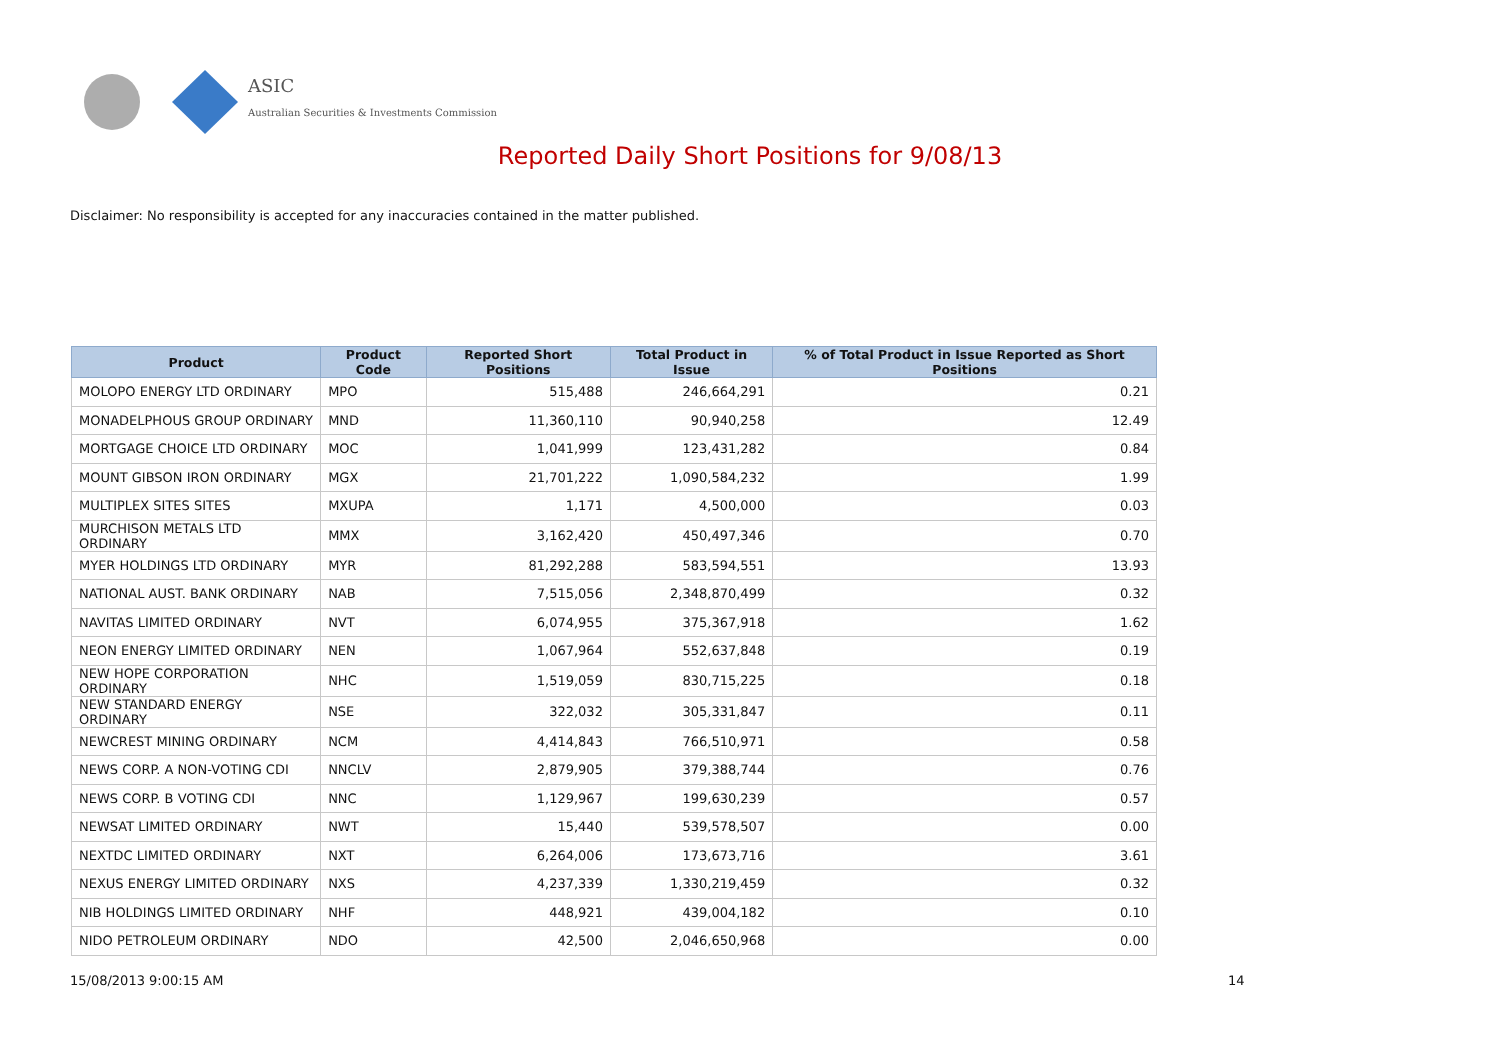ASIC
Australian Securities & Investments Commission
Reported Daily Short Positions for 9/08/13
Disclaimer: No responsibility is accepted for any inaccuracies contained in the matter published.
| Product | Product Code | Reported Short Positions | Total Product in Issue | % of Total Product in Issue Reported as Short Positions |
| --- | --- | --- | --- | --- |
| MOLOPO ENERGY LTD ORDINARY | MPO | 515,488 | 246,664,291 | 0.21 |
| MONADELPHOUS GROUP ORDINARY | MND | 11,360,110 | 90,940,258 | 12.49 |
| MORTGAGE CHOICE LTD ORDINARY | MOC | 1,041,999 | 123,431,282 | 0.84 |
| MOUNT GIBSON IRON ORDINARY | MGX | 21,701,222 | 1,090,584,232 | 1.99 |
| MULTIPLEX SITES SITES | MXUPA | 1,171 | 4,500,000 | 0.03 |
| MURCHISON METALS LTD ORDINARY | MMX | 3,162,420 | 450,497,346 | 0.70 |
| MYER HOLDINGS LTD ORDINARY | MYR | 81,292,288 | 583,594,551 | 13.93 |
| NATIONAL AUST. BANK ORDINARY | NAB | 7,515,056 | 2,348,870,499 | 0.32 |
| NAVITAS LIMITED ORDINARY | NVT | 6,074,955 | 375,367,918 | 1.62 |
| NEON ENERGY LIMITED ORDINARY | NEN | 1,067,964 | 552,637,848 | 0.19 |
| NEW HOPE CORPORATION ORDINARY | NHC | 1,519,059 | 830,715,225 | 0.18 |
| NEW STANDARD ENERGY ORDINARY | NSE | 322,032 | 305,331,847 | 0.11 |
| NEWCREST MINING ORDINARY | NCM | 4,414,843 | 766,510,971 | 0.58 |
| NEWS CORP. A NON-VOTING CDI | NNCLV | 2,879,905 | 379,388,744 | 0.76 |
| NEWS CORP. B VOTING CDI | NNC | 1,129,967 | 199,630,239 | 0.57 |
| NEWSAT LIMITED ORDINARY | NWT | 15,440 | 539,578,507 | 0.00 |
| NEXTDC LIMITED ORDINARY | NXT | 6,264,006 | 173,673,716 | 3.61 |
| NEXUS ENERGY LIMITED ORDINARY | NXS | 4,237,339 | 1,330,219,459 | 0.32 |
| NIB HOLDINGS LIMITED ORDINARY | NHF | 448,921 | 439,004,182 | 0.10 |
| NIDO PETROLEUM ORDINARY | NDO | 42,500 | 2,046,650,968 | 0.00 |
15/08/2013 9:00:15 AM 14